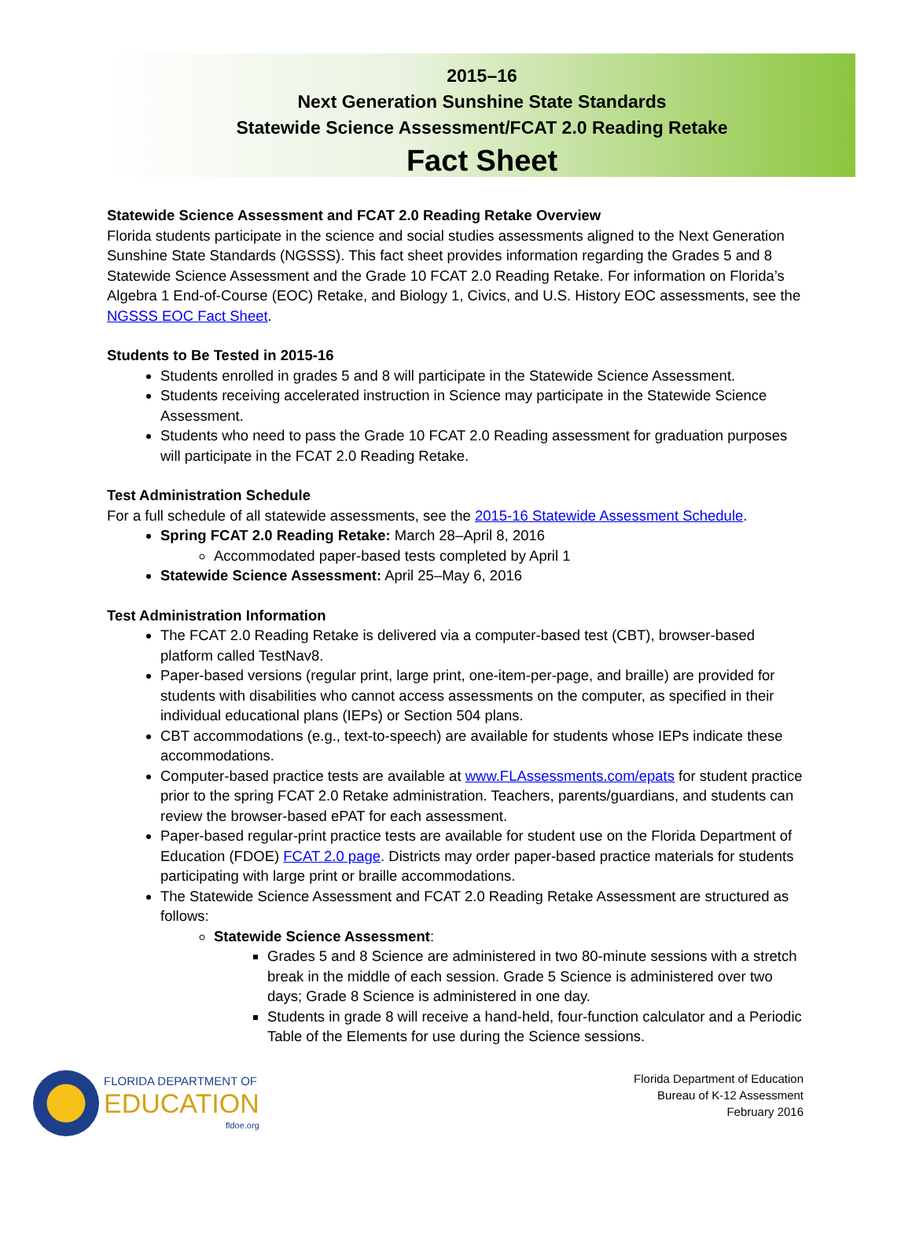2015–16
Next Generation Sunshine State Standards
Statewide Science Assessment/FCAT 2.0 Reading Retake
Fact Sheet
Statewide Science Assessment and FCAT 2.0 Reading Retake Overview
Florida students participate in the science and social studies assessments aligned to the Next Generation Sunshine State Standards (NGSSS). This fact sheet provides information regarding the Grades 5 and 8 Statewide Science Assessment and the Grade 10 FCAT 2.0 Reading Retake. For information on Florida’s Algebra 1 End-of-Course (EOC) Retake, and Biology 1, Civics, and U.S. History EOC assessments, see the NGSSS EOC Fact Sheet.
Students to Be Tested in 2015-16
Students enrolled in grades 5 and 8 will participate in the Statewide Science Assessment.
Students receiving accelerated instruction in Science may participate in the Statewide Science Assessment.
Students who need to pass the Grade 10 FCAT 2.0 Reading assessment for graduation purposes will participate in the FCAT 2.0 Reading Retake.
Test Administration Schedule
For a full schedule of all statewide assessments, see the 2015-16 Statewide Assessment Schedule.
Spring FCAT 2.0 Reading Retake: March 28–April 8, 2016
Accommodated paper-based tests completed by April 1
Statewide Science Assessment: April 25–May 6, 2016
Test Administration Information
The FCAT 2.0 Reading Retake is delivered via a computer-based test (CBT), browser-based platform called TestNav8.
Paper-based versions (regular print, large print, one-item-per-page, and braille) are provided for students with disabilities who cannot access assessments on the computer, as specified in their individual educational plans (IEPs) or Section 504 plans.
CBT accommodations (e.g., text-to-speech) are available for students whose IEPs indicate these accommodations.
Computer-based practice tests are available at www.FLAssessments.com/epats for student practice prior to the spring FCAT 2.0 Retake administration. Teachers, parents/guardians, and students can review the browser-based ePAT for each assessment.
Paper-based regular-print practice tests are available for student use on the Florida Department of Education (FDOE) FCAT 2.0 page. Districts may order paper-based practice materials for students participating with large print or braille accommodations.
The Statewide Science Assessment and FCAT 2.0 Reading Retake Assessment are structured as follows:
Statewide Science Assessment:
Grades 5 and 8 Science are administered in two 80-minute sessions with a stretch break in the middle of each session. Grade 5 Science is administered over two days; Grade 8 Science is administered in one day.
Students in grade 8 will receive a hand-held, four-function calculator and a Periodic Table of the Elements for use during the Science sessions.
FLORIDA DEPARTMENT OF
EDUCATION
fldoe.org
Florida Department of Education
Bureau of K-12 Assessment
February 2016